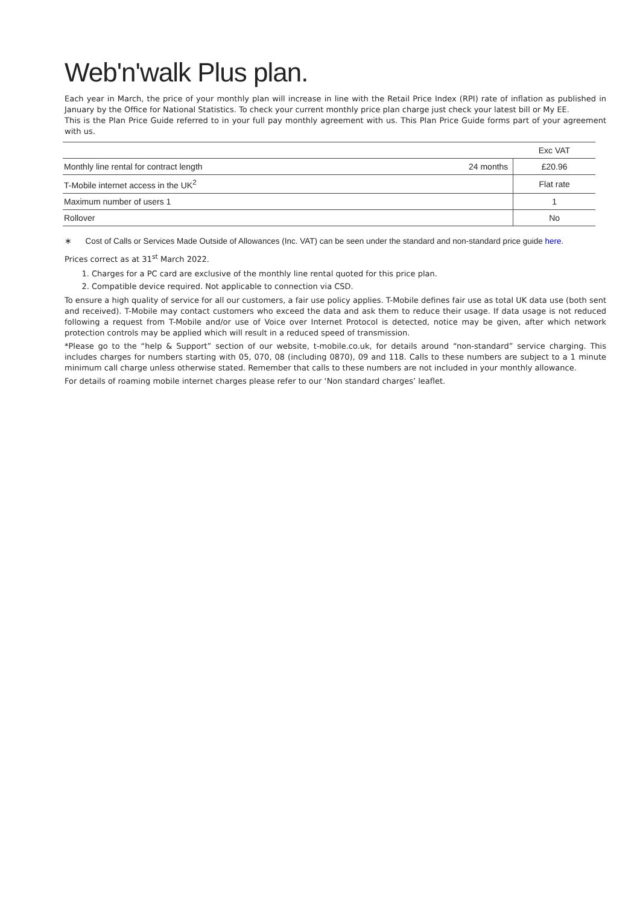Web'n'walk Plus plan.
Each year in March, the price of your monthly plan will increase in line with the Retail Price Index (RPI) rate of inflation as published in January by the Office for National Statistics. To check your current monthly price plan charge just check your latest bill or My EE.
This is the Plan Price Guide referred to in your full pay monthly agreement with us. This Plan Price Guide forms part of your agreement with us.
| | | Exc VAT |
| --- | --- | --- |
| Monthly line rental for contract length | 24 months | £20.96 |
| T-Mobile internet access in the UK<sup>2</sup> | | Flat rate |
| Maximum number of users 1 | | 1 |
| Rollover | | No |
∗ Cost of Calls or Services Made Outside of Allowances (Inc. VAT) can be seen under the standard and non-standard price guide here.
Prices correct as at 31<sup>st</sup> March 2022.
1. Charges for a PC card are exclusive of the monthly line rental quoted for this price plan.
2. Compatible device required. Not applicable to connection via CSD.
To ensure a high quality of service for all our customers, a fair use policy applies. T-Mobile defines fair use as total UK data use (both sent and received). T-Mobile may contact customers who exceed the data and ask them to reduce their usage. If data usage is not reduced following a request from T-Mobile and/or use of Voice over Internet Protocol is detected, notice may be given, after which network protection controls may be applied which will result in a reduced speed of transmission.
*Please go to the “help & Support” section of our website, t-mobile.co.uk, for details around “non-standard” service charging. This includes charges for numbers starting with 05, 070, 08 (including 0870), 09 and 118. Calls to these numbers are subject to a 1 minute minimum call charge unless otherwise stated. Remember that calls to these numbers are not included in your monthly allowance.
For details of roaming mobile internet charges please refer to our ‘Non standard charges’ leaflet.